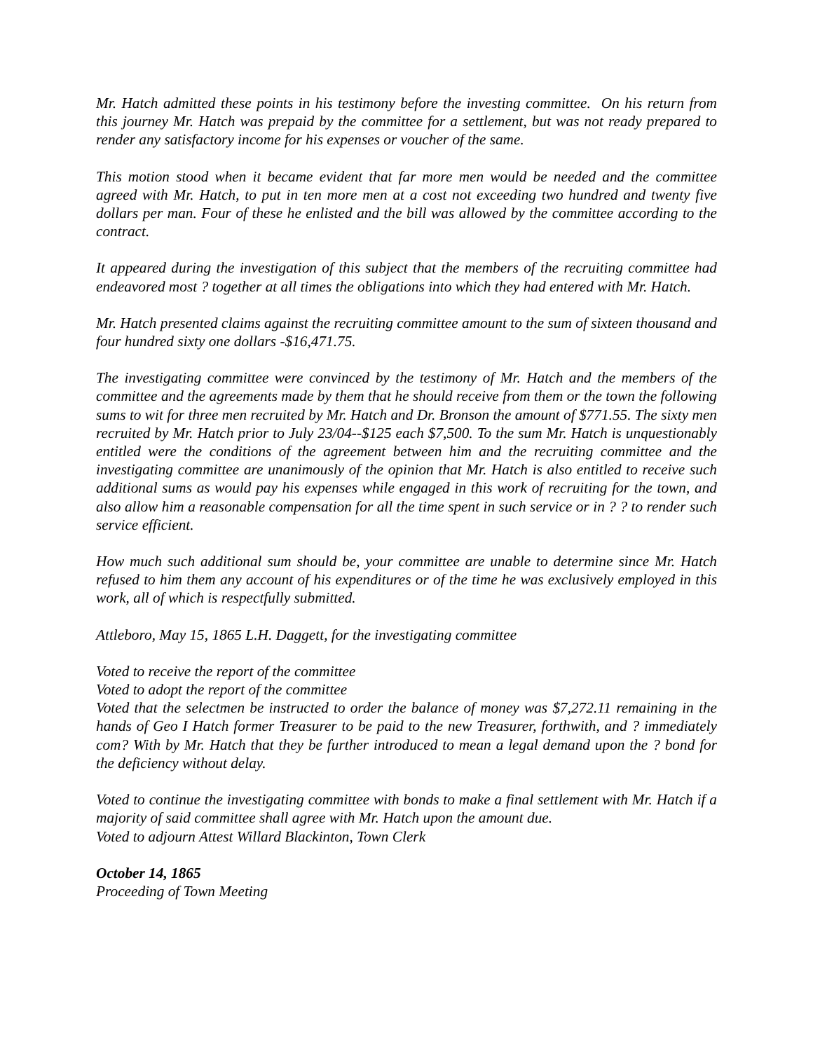Mr. Hatch admitted these points in his testimony before the investing committee. On his return from this journey Mr. Hatch was prepaid by the committee for a settlement, but was not ready prepared to render any satisfactory income for his expenses or voucher of the same.
This motion stood when it became evident that far more men would be needed and the committee agreed with Mr. Hatch, to put in ten more men at a cost not exceeding two hundred and twenty five dollars per man. Four of these he enlisted and the bill was allowed by the committee according to the contract.
It appeared during the investigation of this subject that the members of the recruiting committee had endeavored most ? together at all times the obligations into which they had entered with Mr. Hatch.
Mr. Hatch presented claims against the recruiting committee amount to the sum of sixteen thousand and four hundred sixty one dollars -$16,471.75.
The investigating committee were convinced by the testimony of Mr. Hatch and the members of the committee and the agreements made by them that he should receive from them or the town the following sums to wit for three men recruited by Mr. Hatch and Dr. Bronson the amount of $771.55. The sixty men recruited by Mr. Hatch prior to July 23/04--$125 each $7,500. To the sum Mr. Hatch is unquestionably entitled were the conditions of the agreement between him and the recruiting committee and the investigating committee are unanimously of the opinion that Mr. Hatch is also entitled to receive such additional sums as would pay his expenses while engaged in this work of recruiting for the town, and also allow him a reasonable compensation for all the time spent in such service or in ? ? to render such service efficient.
How much such additional sum should be, your committee are unable to determine since Mr. Hatch refused to him them any account of his expenditures or of the time he was exclusively employed in this work, all of which is respectfully submitted.
Attleboro, May 15, 1865 L.H. Daggett, for the investigating committee
Voted to receive the report of the committee
Voted to adopt the report of the committee
Voted that the selectmen be instructed to order the balance of money was $7,272.11 remaining in the hands of Geo I Hatch former Treasurer to be paid to the new Treasurer, forthwith, and ? immediately com? With by Mr. Hatch that they be further introduced to mean a legal demand upon the ? bond for the deficiency without delay.
Voted to continue the investigating committee with bonds to make a final settlement with Mr. Hatch if a majority of said committee shall agree with Mr. Hatch upon the amount due.
Voted to adjourn Attest Willard Blackinton, Town Clerk
October 14, 1865
Proceeding of Town Meeting